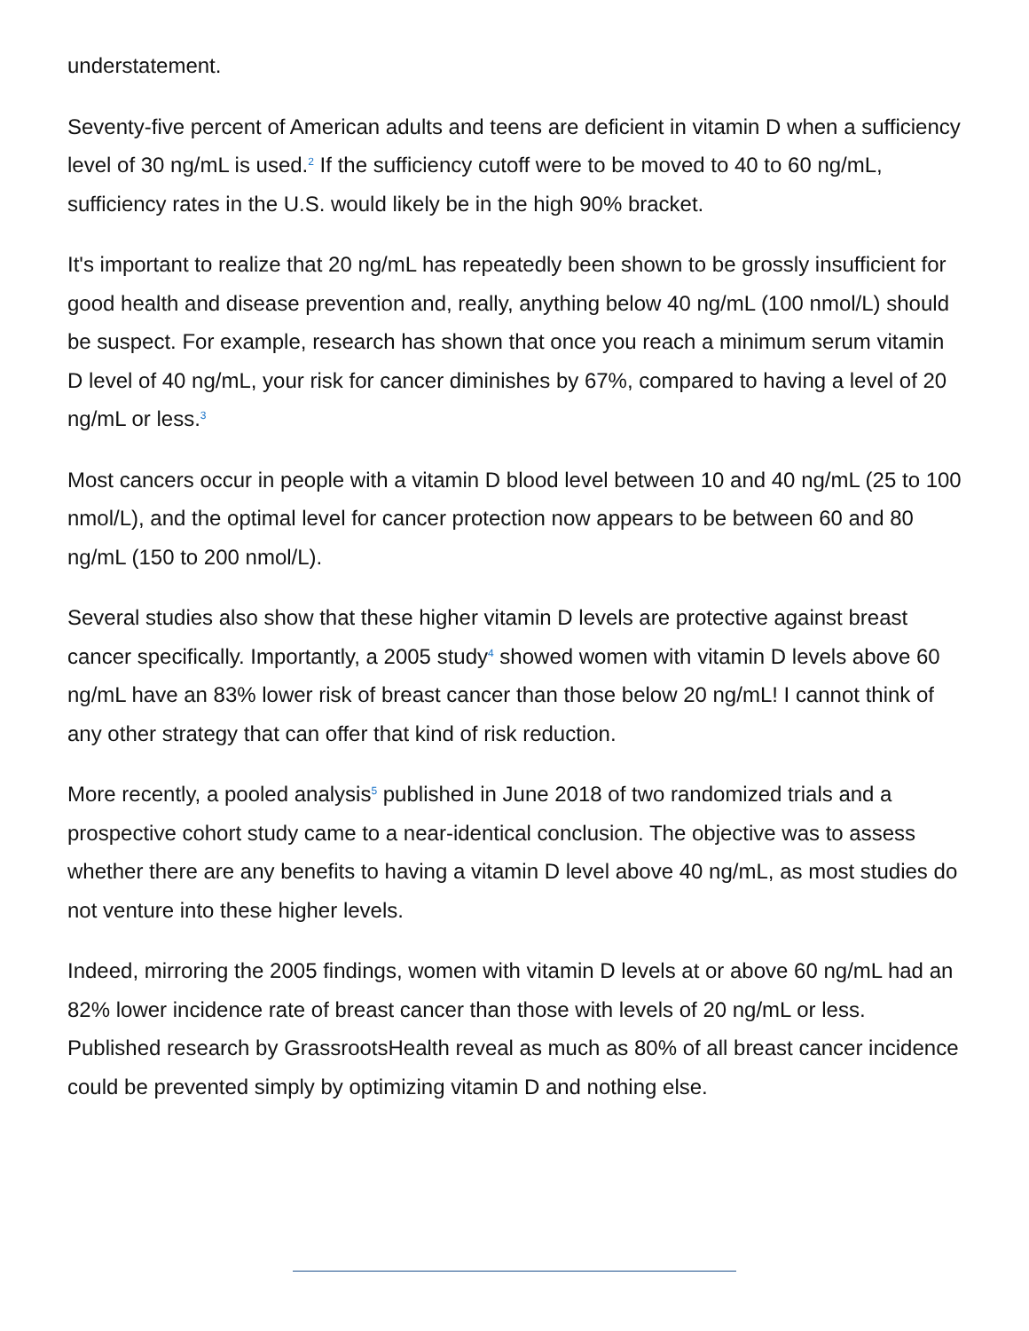understatement.
Seventy-five percent of American adults and teens are deficient in vitamin D when a sufficiency level of 30 ng/mL is used.<sup>2</sup> If the sufficiency cutoff were to be moved to 40 to 60 ng/mL, sufficiency rates in the U.S. would likely be in the high 90% bracket.
It's important to realize that 20 ng/mL has repeatedly been shown to be grossly insufficient for good health and disease prevention and, really, anything below 40 ng/mL (100 nmol/L) should be suspect. For example, research has shown that once you reach a minimum serum vitamin D level of 40 ng/mL, your risk for cancer diminishes by 67%, compared to having a level of 20 ng/mL or less.<sup>3</sup>
Most cancers occur in people with a vitamin D blood level between 10 and 40 ng/mL (25 to 100 nmol/L), and the optimal level for cancer protection now appears to be between 60 and 80 ng/mL (150 to 200 nmol/L).
Several studies also show that these higher vitamin D levels are protective against breast cancer specifically. Importantly, a 2005 study<sup>4</sup> showed women with vitamin D levels above 60 ng/mL have an 83% lower risk of breast cancer than those below 20 ng/mL! I cannot think of any other strategy that can offer that kind of risk reduction.
More recently, a pooled analysis<sup>5</sup> published in June 2018 of two randomized trials and a prospective cohort study came to a near-identical conclusion. The objective was to assess whether there are any benefits to having a vitamin D level above 40 ng/mL, as most studies do not venture into these higher levels.
Indeed, mirroring the 2005 findings, women with vitamin D levels at or above 60 ng/mL had an 82% lower incidence rate of breast cancer than those with levels of 20 ng/mL or less. Published research by GrassrootsHealth reveal as much as 80% of all breast cancer incidence could be prevented simply by optimizing vitamin D and nothing else.